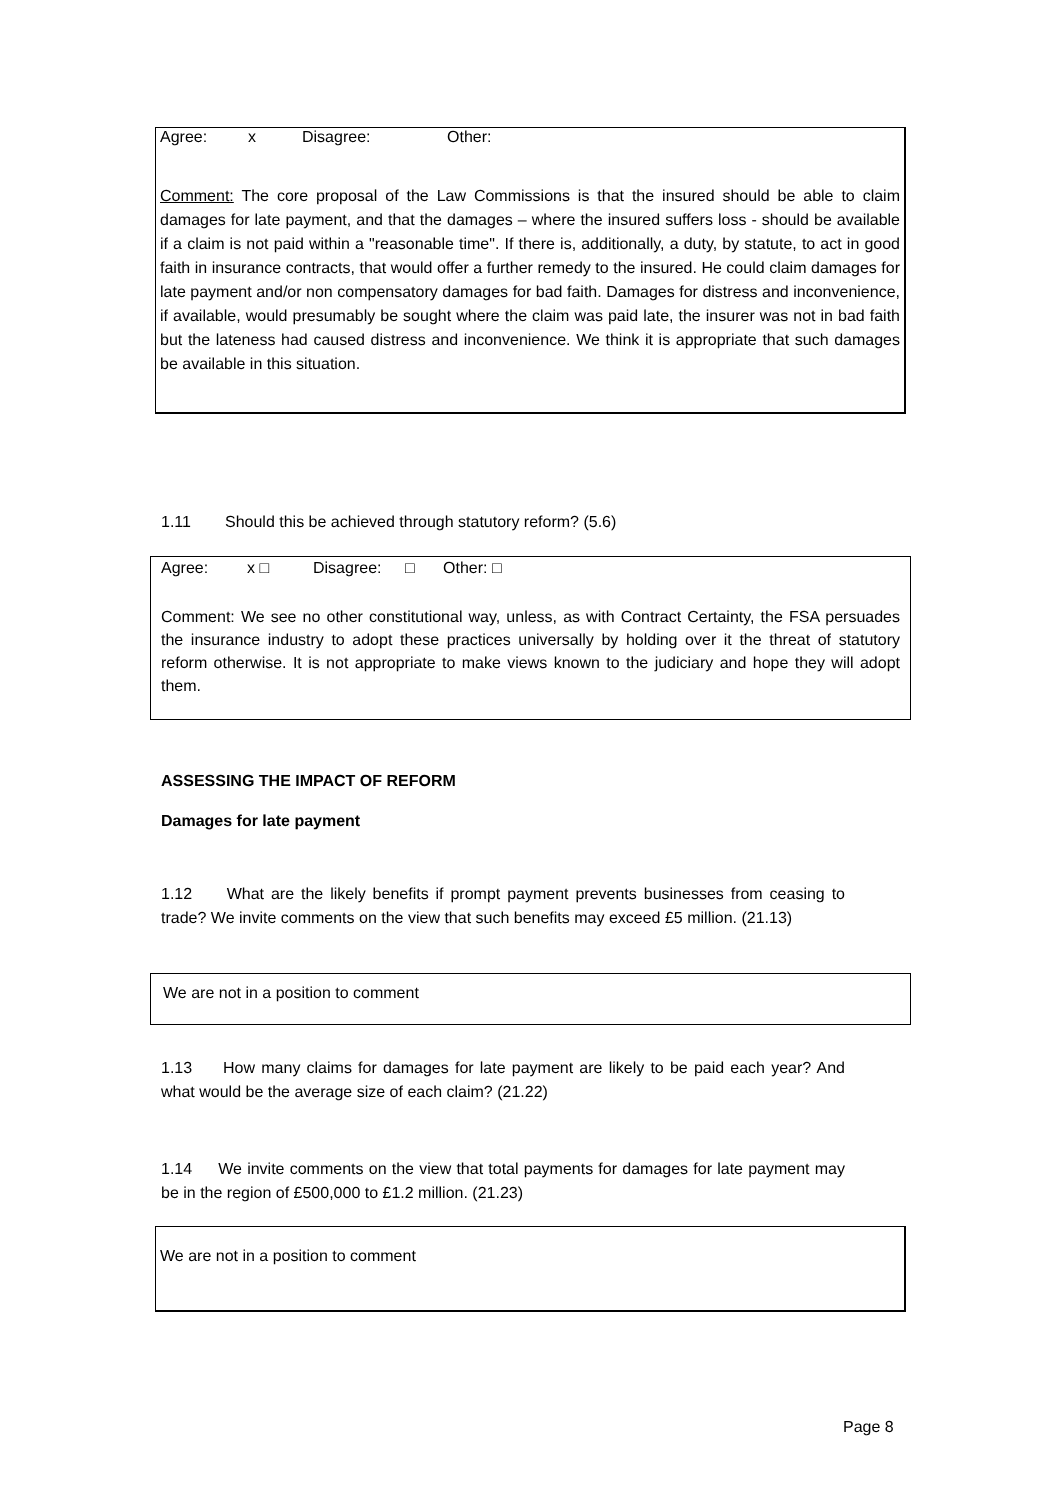Agree: x Disagree: Other:
Comment: The core proposal of the Law Commissions is that the insured should be able to claim damages for late payment, and that the damages – where the insured suffers loss - should be available if a claim is not paid within a "reasonable time". If there is, additionally, a duty, by statute, to act in good faith in insurance contracts, that would offer a further remedy to the insured. He could claim damages for late payment and/or non compensatory damages for bad faith. Damages for distress and inconvenience, if available, would presumably be sought where the claim was paid late, the insurer was not in bad faith but the lateness had caused distress and inconvenience. We think it is appropriate that such damages be available in this situation.
1.11 Should this be achieved through statutory reform? (5.6)
Agree: x □ Disagree: □ Other: □
Comment: We see no other constitutional way, unless, as with Contract Certainty, the FSA persuades the insurance industry to adopt these practices universally by holding over it the threat of statutory reform otherwise. It is not appropriate to make views known to the judiciary and hope they will adopt them.
ASSESSING THE IMPACT OF REFORM
Damages for late payment
1.12 What are the likely benefits if prompt payment prevents businesses from ceasing to trade? We invite comments on the view that such benefits may exceed £5 million. (21.13)
We are not in a position to comment
1.13 How many claims for damages for late payment are likely to be paid each year? And what would be the average size of each claim? (21.22)
1.14 We invite comments on the view that total payments for damages for late payment may be in the region of £500,000 to £1.2 million. (21.23)
We are not in a position to comment
Page 8